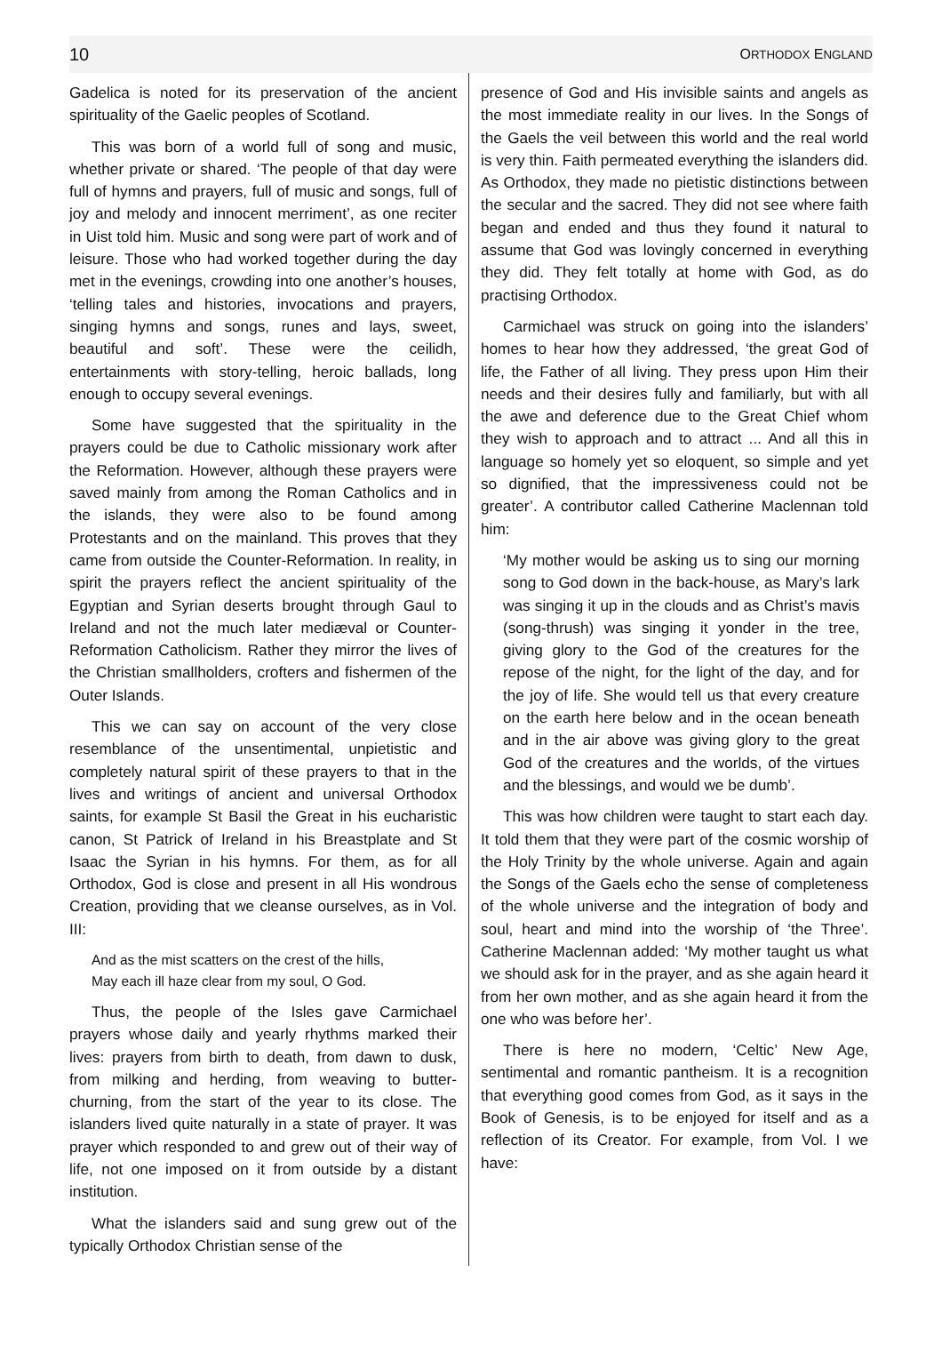10 ORTHODOX ENGLAND
Gadelica is noted for its preservation of the ancient spirituality of the Gaelic peoples of Scotland.
This was born of a world full of song and music, whether private or shared. ‘The people of that day were full of hymns and prayers, full of music and songs, full of joy and melody and innocent merriment’, as one reciter in Uist told him. Music and song were part of work and of leisure. Those who had worked together during the day met in the evenings, crowding into one another’s houses, ‘telling tales and histories, invocations and prayers, singing hymns and songs, runes and lays, sweet, beautiful and soft’. These were the ceilidh, entertainments with story-telling, heroic ballads, long enough to occupy several evenings.
Some have suggested that the spirituality in the prayers could be due to Catholic missionary work after the Reformation. However, although these prayers were saved mainly from among the Roman Catholics and in the islands, they were also to be found among Protestants and on the mainland. This proves that they came from outside the Counter-Reformation. In reality, in spirit the prayers reflect the ancient spirituality of the Egyptian and Syrian deserts brought through Gaul to Ireland and not the much later mediæval or Counter-Reformation Catholicism. Rather they mirror the lives of the Christian smallholders, crofters and fishermen of the Outer Islands.
This we can say on account of the very close resemblance of the unsentimental, unpietistic and completely natural spirit of these prayers to that in the lives and writings of ancient and universal Orthodox saints, for example St Basil the Great in his eucharistic canon, St Patrick of Ireland in his Breastplate and St Isaac the Syrian in his hymns. For them, as for all Orthodox, God is close and present in all His wondrous Creation, providing that we cleanse ourselves, as in Vol. III:
And as the mist scatters on the crest of the hills,
May each ill haze clear from my soul, O God.
Thus, the people of the Isles gave Carmichael prayers whose daily and yearly rhythms marked their lives: prayers from birth to death, from dawn to dusk, from milking and herding, from weaving to butter-churning, from the start of the year to its close. The islanders lived quite naturally in a state of prayer. It was prayer which responded to and grew out of their way of life, not one imposed on it from outside by a distant institution.
What the islanders said and sung grew out of the typically Orthodox Christian sense of the
presence of God and His invisible saints and angels as the most immediate reality in our lives. In the Songs of the Gaels the veil between this world and the real world is very thin. Faith permeated everything the islanders did. As Orthodox, they made no pietistic distinctions between the secular and the sacred. They did not see where faith began and ended and thus they found it natural to assume that God was lovingly concerned in everything they did. They felt totally at home with God, as do practising Orthodox.
Carmichael was struck on going into the islanders’ homes to hear how they addressed, ‘the great God of life, the Father of all living. They press upon Him their needs and their desires fully and familiarly, but with all the awe and deference due to the Great Chief whom they wish to approach and to attract ... And all this in language so homely yet so eloquent, so simple and yet so dignified, that the impressiveness could not be greater’. A contributor called Catherine Maclennan told him:
‘My mother would be asking us to sing our morning song to God down in the back-house, as Mary’s lark was singing it up in the clouds and as Christ’s mavis (song-thrush) was singing it yonder in the tree, giving glory to the God of the creatures for the repose of the night, for the light of the day, and for the joy of life. She would tell us that every creature on the earth here below and in the ocean beneath and in the air above was giving glory to the great God of the creatures and the worlds, of the virtues and the blessings, and would we be dumb’.
This was how children were taught to start each day. It told them that they were part of the cosmic worship of the Holy Trinity by the whole universe. Again and again the Songs of the Gaels echo the sense of completeness of the whole universe and the integration of body and soul, heart and mind into the worship of ‘the Three’. Catherine Maclennan added: ‘My mother taught us what we should ask for in the prayer, and as she again heard it from her own mother, and as she again heard it from the one who was before her’.
There is here no modern, ‘Celtic’ New Age, sentimental and romantic pantheism. It is a recognition that everything good comes from God, as it says in the Book of Genesis, is to be enjoyed for itself and as a reflection of its Creator. For example, from Vol. I we have: